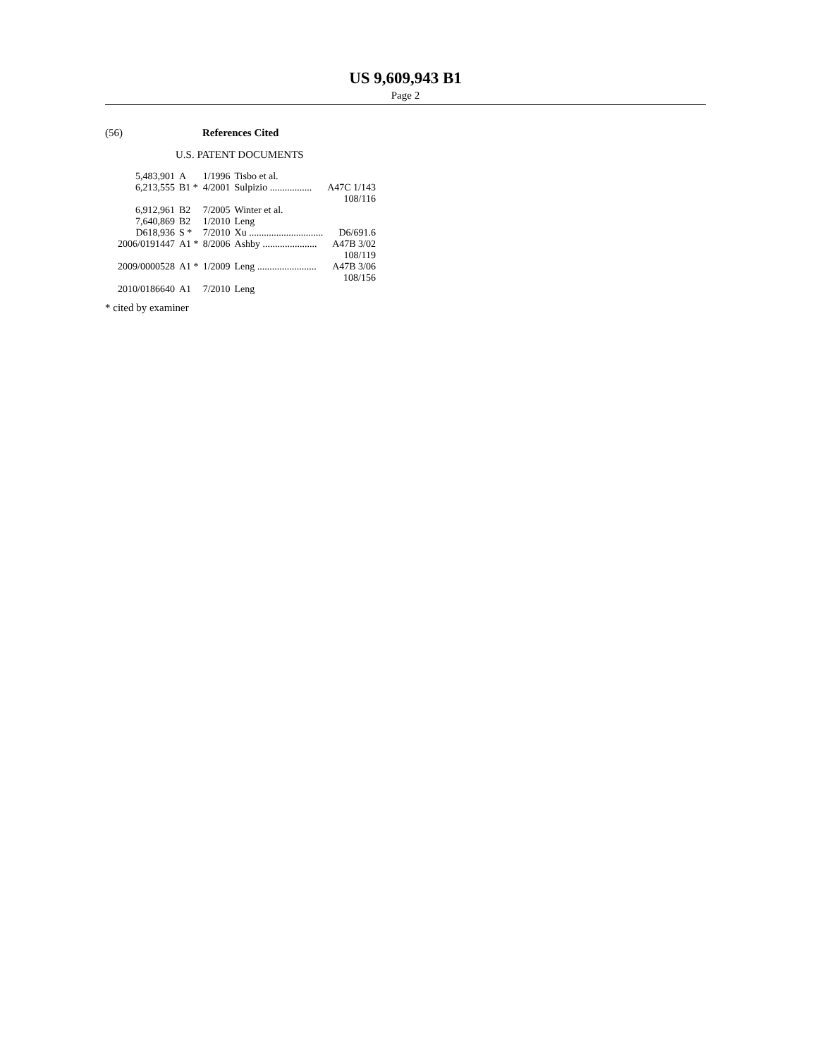US 9,609,943 B1
Page 2
(56) References Cited
U.S. PATENT DOCUMENTS
| 5,483,901 | A | 1/1996 | Tisbo et al. | |
| 6,213,555 | B1 * | 4/2001 | Sulpizio ................. | A47C 1/143 |
| | | | | 108/116 |
| 6,912,961 | B2 | 7/2005 | Winter et al. | |
| 7,640,869 | B2 | 1/2010 | Leng | |
| D618,936 | S * | 7/2010 | Xu .............................. | D6/691.6 |
| 2006/0191447 | A1 * | 8/2006 | Ashby ...................... | A47B 3/02 |
| | | | | 108/119 |
| 2009/0000528 | A1 * | 1/2009 | Leng ........................ | A47B 3/06 |
| | | | | 108/156 |
| 2010/0186640 | A1 | 7/2010 | Leng | |
* cited by examiner